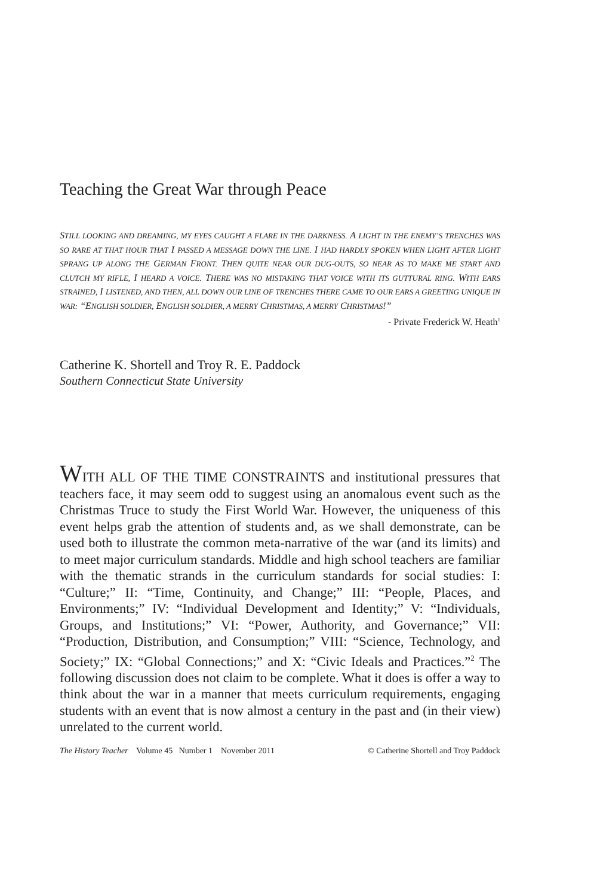Teaching the Great War through Peace
STILL LOOKING AND DREAMING, MY EYES CAUGHT A FLARE IN THE DARKNESS. A LIGHT IN THE ENEMY’S TRENCHES WAS SO RARE AT THAT HOUR THAT I PASSED A MESSAGE DOWN THE LINE. I HAD HARDLY SPOKEN WHEN LIGHT AFTER LIGHT SPRANG UP ALONG THE GERMAN FRONT. THEN QUITE NEAR OUR DUG-OUTS, SO NEAR AS TO MAKE ME START AND CLUTCH MY RIFLE, I HEARD A VOICE. THERE WAS NO MISTAKING THAT VOICE WITH ITS GUTTURAL RING. WITH EARS STRAINED, I LISTENED, AND THEN, ALL DOWN OUR LINE OF TRENCHES THERE CAME TO OUR EARS A GREETING UNIQUE IN WAR: “ENGLISH SOLDIER, ENGLISH SOLDIER, A MERRY CHRISTMAS, A MERRY CHRISTMAS!”
- Private Frederick W. Heath<sup>1</sup>
Catherine K. Shortell and Troy R. E. Paddock
Southern Connecticut State University
WITH ALL OF THE TIME CONSTRAINTS and institutional pressures that teachers face, it may seem odd to suggest using an anomalous event such as the Christmas Truce to study the First World War. However, the uniqueness of this event helps grab the attention of students and, as we shall demonstrate, can be used both to illustrate the common meta-narrative of the war (and its limits) and to meet major curriculum standards. Middle and high school teachers are familiar with the thematic strands in the curriculum standards for social studies: I: “Culture;” II: “Time, Continuity, and Change;” III: “People, Places, and Environments;” IV: “Individual Development and Identity;” V: “Individuals, Groups, and Institutions;” VI: “Power, Authority, and Governance;” VII: “Production, Distribution, and Consumption;” VIII: “Science, Technology, and Society;” IX: “Global Connections;” and X: “Civic Ideals and Practices.”<sup>2</sup> The following discussion does not claim to be complete. What it does is offer a way to think about the war in a manner that meets curriculum requirements, engaging students with an event that is now almost a century in the past and (in their view) unrelated to the current world.
The History Teacher Volume 45 Number 1 November 2011 © Catherine Shortell and Troy Paddock